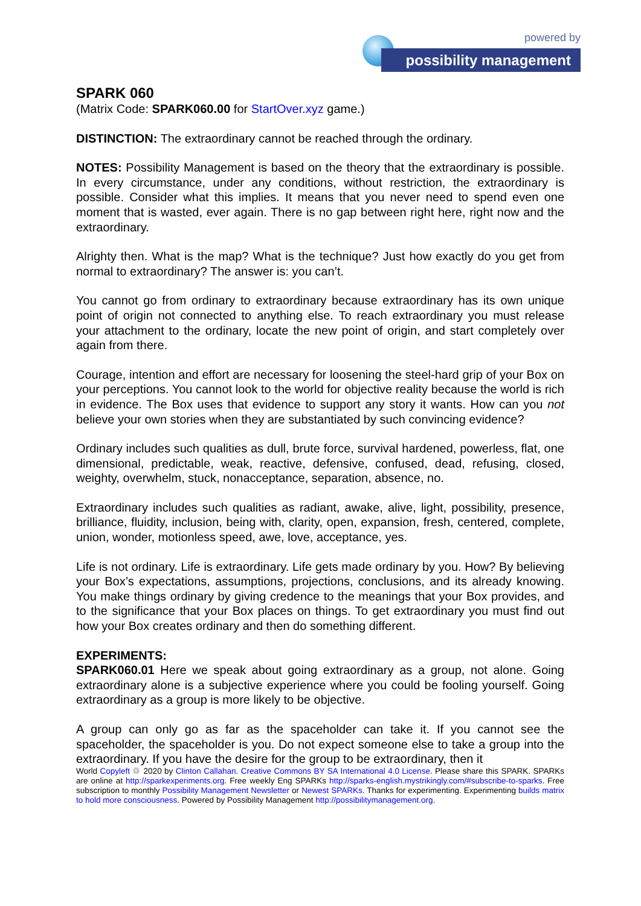powered by
possibility management
SPARK 060
(Matrix Code: SPARK060.00 for StartOver.xyz game.)
DISTINCTION: The extraordinary cannot be reached through the ordinary.
NOTES: Possibility Management is based on the theory that the extraordinary is possible. In every circumstance, under any conditions, without restriction, the extraordinary is possible. Consider what this implies. It means that you never need to spend even one moment that is wasted, ever again. There is no gap between right here, right now and the extraordinary.
Alrighty then. What is the map? What is the technique? Just how exactly do you get from normal to extraordinary? The answer is: you can’t.
You cannot go from ordinary to extraordinary because extraordinary has its own unique point of origin not connected to anything else. To reach extraordinary you must release your attachment to the ordinary, locate the new point of origin, and start completely over again from there.
Courage, intention and effort are necessary for loosening the steel-hard grip of your Box on your perceptions. You cannot look to the world for objective reality because the world is rich in evidence. The Box uses that evidence to support any story it wants. How can you not believe your own stories when they are substantiated by such convincing evidence?
Ordinary includes such qualities as dull, brute force, survival hardened, powerless, flat, one dimensional, predictable, weak, reactive, defensive, confused, dead, refusing, closed, weighty, overwhelm, stuck, nonacceptance, separation, absence, no.
Extraordinary includes such qualities as radiant, awake, alive, light, possibility, presence, brilliance, fluidity, inclusion, being with, clarity, open, expansion, fresh, centered, complete, union, wonder, motionless speed, awe, love, acceptance, yes.
Life is not ordinary. Life is extraordinary. Life gets made ordinary by you. How? By believing your Box’s expectations, assumptions, projections, conclusions, and its already knowing. You make things ordinary by giving credence to the meanings that your Box provides, and to the significance that your Box places on things. To get extraordinary you must find out how your Box creates ordinary and then do something different.
EXPERIMENTS:
SPARK060.01 Here we speak about going extraordinary as a group, not alone. Going extraordinary alone is a subjective experience where you could be fooling yourself. Going extraordinary as a group is more likely to be objective.
A group can only go as far as the spaceholder can take it. If you cannot see the spaceholder, the spaceholder is you. Do not expect someone else to take a group into the extraordinary. If you have the desire for the group to be extraordinary, then it
World Copyleft ♲ 2020 by Clinton Callahan. Creative Commons BY SA International 4.0 License. Please share this SPARK. SPARKs are online at http://sparkexperiments.org. Free weekly Eng SPARKs http://sparks-english.mystrikingly.com/#subscribe-to-sparks. Free subscription to monthly Possibility Management Newsletter or Newest SPARKs. Thanks for experimenting. Experimenting builds matrix to hold more consciousness. Powered by Possibility Management http://possibilitymanagement.org.